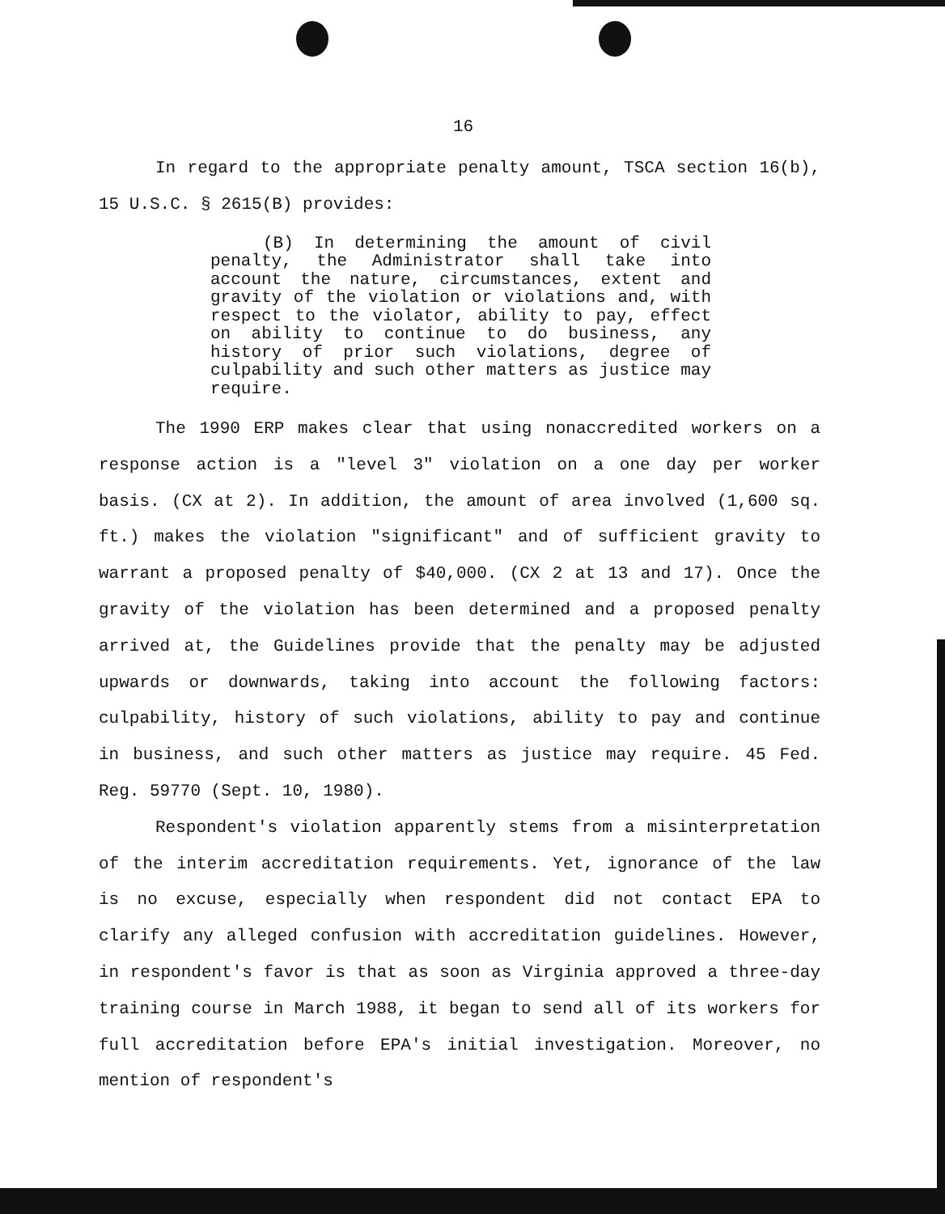16
In regard to the appropriate penalty amount, TSCA section 16(b), 15 U.S.C. § 2615(B) provides:
(B) In determining the amount of civil penalty, the Administrator shall take into account the nature, circumstances, extent and gravity of the violation or violations and, with respect to the violator, ability to pay, effect on ability to continue to do business, any history of prior such violations, degree of culpability and such other matters as justice may require.
The 1990 ERP makes clear that using nonaccredited workers on a response action is a "level 3" violation on a one day per worker basis. (CX at 2). In addition, the amount of area involved (1,600 sq. ft.) makes the violation "significant" and of sufficient gravity to warrant a proposed penalty of $40,000. (CX 2 at 13 and 17). Once the gravity of the violation has been determined and a proposed penalty arrived at, the Guidelines provide that the penalty may be adjusted upwards or downwards, taking into account the following factors: culpability, history of such violations, ability to pay and continue in business, and such other matters as justice may require. 45 Fed. Reg. 59770 (Sept. 10, 1980).
Respondent's violation apparently stems from a misinterpretation of the interim accreditation requirements. Yet, ignorance of the law is no excuse, especially when respondent did not contact EPA to clarify any alleged confusion with accreditation guidelines. However, in respondent's favor is that as soon as Virginia approved a three-day training course in March 1988, it began to send all of its workers for full accreditation before EPA's initial investigation. Moreover, no mention of respondent's